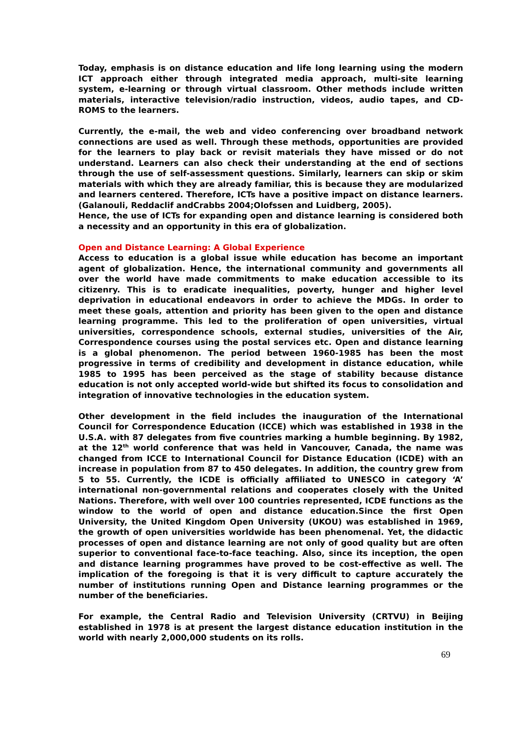Today, emphasis is on distance education and life long learning using the modern ICT approach either through integrated media approach, multi-site learning system, e-learning or through virtual classroom. Other methods include written materials, interactive television/radio instruction, videos, audio tapes, and CD-ROMS to the learners.
Currently, the e-mail, the web and video conferencing over broadband network connections are used as well. Through these methods, opportunities are provided for the learners to play back or revisit materials they have missed or do not understand. Learners can also check their understanding at the end of sections through the use of self-assessment questions. Similarly, learners can skip or skim materials with which they are already familiar, this is because they are modularized and learners centered. Therefore, ICTs have a positive impact on distance learners. (Galanouli, Reddaclif andCrabbs 2004;Olofssen and Luidberg, 2005).
Hence, the use of ICTs for expanding open and distance learning is considered both a necessity and an opportunity in this era of globalization.
Open and Distance Learning: A Global Experience
Access to education is a global issue while education has become an important agent of globalization. Hence, the international community and governments all over the world have made commitments to make education accessible to its citizenry. This is to eradicate inequalities, poverty, hunger and higher level deprivation in educational endeavors in order to achieve the MDGs. In order to meet these goals, attention and priority has been given to the open and distance learning programme. This led to the proliferation of open universities, virtual universities, correspondence schools, external studies, universities of the Air, Correspondence courses using the postal services etc. Open and distance learning is a global phenomenon. The period between 1960-1985 has been the most progressive in terms of credibility and development in distance education, while 1985 to 1995 has been perceived as the stage of stability because distance education is not only accepted world-wide but shifted its focus to consolidation and integration of innovative technologies in the education system.
Other development in the field includes the inauguration of the International Council for Correspondence Education (ICCE) which was established in 1938 in the U.S.A. with 87 delegates from five countries marking a humble beginning. By 1982, at the 12<sup>th</sup> world conference that was held in Vancouver, Canada, the name was changed from ICCE to International Council for Distance Education (ICDE) with an increase in population from 87 to 450 delegates. In addition, the country grew from 5 to 55. Currently, the ICDE is officially affiliated to UNESCO in category ‘A’ international non-governmental relations and cooperates closely with the United Nations. Therefore, with well over 100 countries represented, ICDE functions as the window to the world of open and distance education.Since the first Open University, the United Kingdom Open University (UKOU) was established in 1969, the growth of open universities worldwide has been phenomenal. Yet, the didactic processes of open and distance learning are not only of good quality but are often superior to conventional face-to-face teaching. Also, since its inception, the open and distance learning programmes have proved to be cost-effective as well. The implication of the foregoing is that it is very difficult to capture accurately the number of institutions running Open and Distance learning programmes or the number of the beneficiaries.
For example, the Central Radio and Television University (CRTVU) in Beijing established in 1978 is at present the largest distance education institution in the world with nearly 2,000,000 students on its rolls.
69